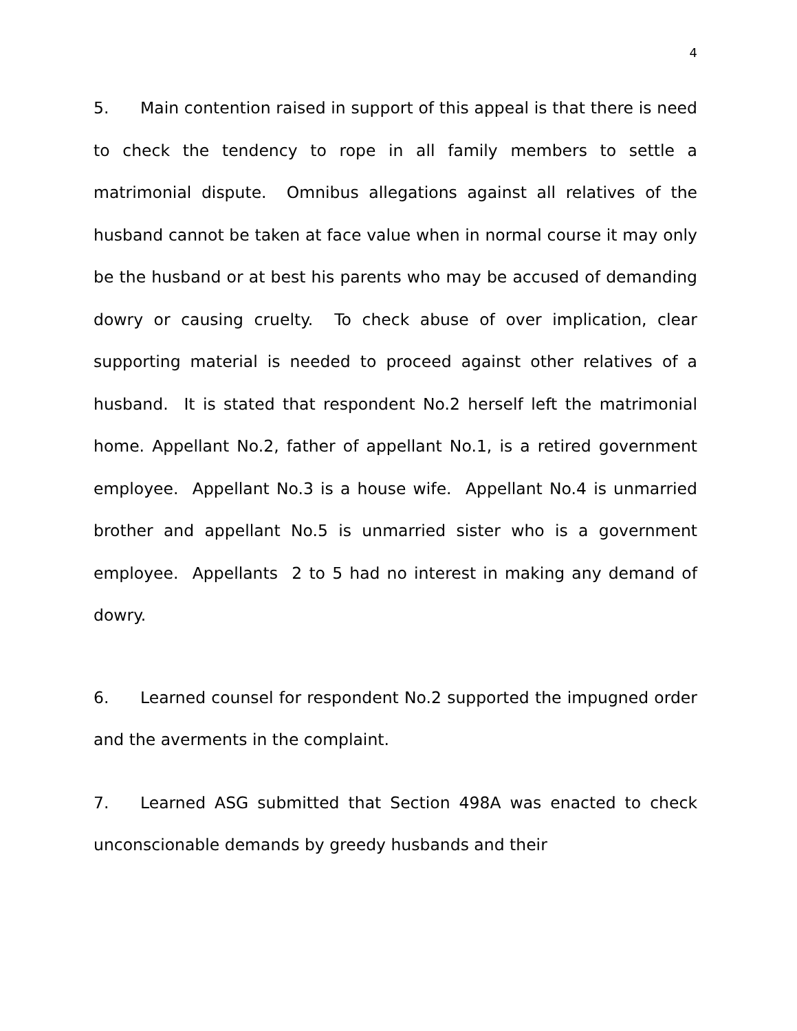4
5. Main contention raised in support of this appeal is that there is need to check the tendency to rope in all family members to settle a matrimonial dispute. Omnibus allegations against all relatives of the husband cannot be taken at face value when in normal course it may only be the husband or at best his parents who may be accused of demanding dowry or causing cruelty. To check abuse of over implication, clear supporting material is needed to proceed against other relatives of a husband. It is stated that respondent No.2 herself left the matrimonial home. Appellant No.2, father of appellant No.1, is a retired government employee. Appellant No.3 is a house wife. Appellant No.4 is unmarried brother and appellant No.5 is unmarried sister who is a government employee. Appellants 2 to 5 had no interest in making any demand of dowry.
6. Learned counsel for respondent No.2 supported the impugned order and the averments in the complaint.
7. Learned ASG submitted that Section 498A was enacted to check unconscionable demands by greedy husbands and their